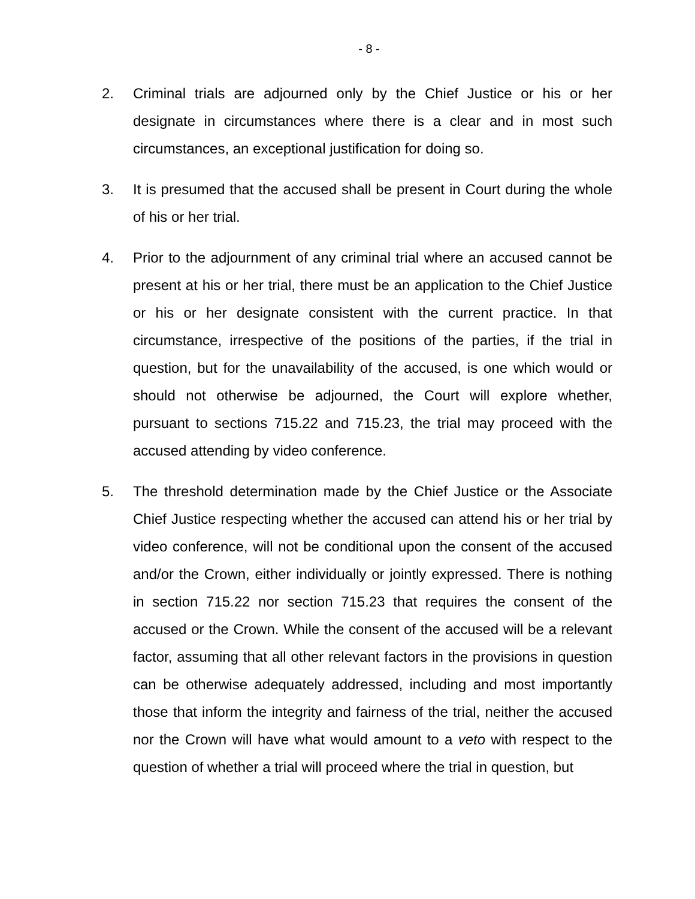- 8 -
2. Criminal trials are adjourned only by the Chief Justice or his or her designate in circumstances where there is a clear and in most such circumstances, an exceptional justification for doing so.
3. It is presumed that the accused shall be present in Court during the whole of his or her trial.
4. Prior to the adjournment of any criminal trial where an accused cannot be present at his or her trial, there must be an application to the Chief Justice or his or her designate consistent with the current practice. In that circumstance, irrespective of the positions of the parties, if the trial in question, but for the unavailability of the accused, is one which would or should not otherwise be adjourned, the Court will explore whether, pursuant to sections 715.22 and 715.23, the trial may proceed with the accused attending by video conference.
5. The threshold determination made by the Chief Justice or the Associate Chief Justice respecting whether the accused can attend his or her trial by video conference, will not be conditional upon the consent of the accused and/or the Crown, either individually or jointly expressed. There is nothing in section 715.22 nor section 715.23 that requires the consent of the accused or the Crown. While the consent of the accused will be a relevant factor, assuming that all other relevant factors in the provisions in question can be otherwise adequately addressed, including and most importantly those that inform the integrity and fairness of the trial, neither the accused nor the Crown will have what would amount to a veto with respect to the question of whether a trial will proceed where the trial in question, but